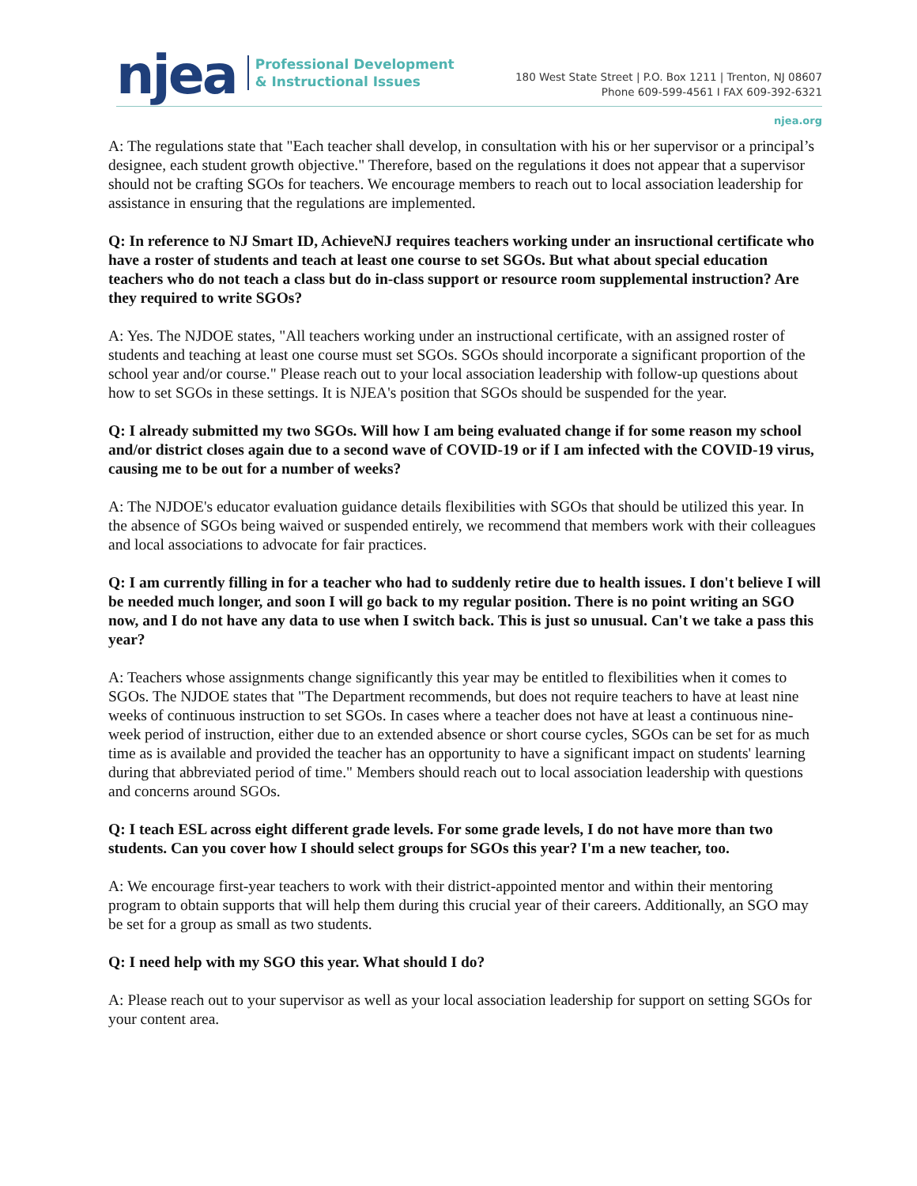njea
Professional Development
& Instructional Issues
180 West State Street | P.O. Box 1211 | Trenton, NJ 08607
Phone 609-599-4561 I FAX 609-392-6321
njea.org
A: The regulations state that "Each teacher shall develop, in consultation with his or her supervisor or a principal’s designee, each student growth objective." Therefore, based on the regulations it does not appear that a supervisor should not be crafting SGOs for teachers. We encourage members to reach out to local association leadership for assistance in ensuring that the regulations are implemented.
Q: In reference to NJ Smart ID, AchieveNJ requires teachers working under an insructional certificate who have a roster of students and teach at least one course to set SGOs. But what about special education teachers who do not teach a class but do in-class support or resource room supplemental instruction? Are they required to write SGOs?
A: Yes. The NJDOE states, "All teachers working under an instructional certificate, with an assigned roster of students and teaching at least one course must set SGOs. SGOs should incorporate a significant proportion of the school year and/or course." Please reach out to your local association leadership with follow-up questions about how to set SGOs in these settings. It is NJEA's position that SGOs should be suspended for the year.
Q: I already submitted my two SGOs. Will how I am being evaluated change if for some reason my school and/or district closes again due to a second wave of COVID-19 or if I am infected with the COVID-19 virus, causing me to be out for a number of weeks?
A: The NJDOE's educator evaluation guidance details flexibilities with SGOs that should be utilized this year. In the absence of SGOs being waived or suspended entirely, we recommend that members work with their colleagues and local associations to advocate for fair practices.
Q: I am currently filling in for a teacher who had to suddenly retire due to health issues. I don't believe I will be needed much longer, and soon I will go back to my regular position. There is no point writing an SGO now, and I do not have any data to use when I switch back. This is just so unusual. Can't we take a pass this year?
A: Teachers whose assignments change significantly this year may be entitled to flexibilities when it comes to SGOs. The NJDOE states that "The Department recommends, but does not require teachers to have at least nine weeks of continuous instruction to set SGOs. In cases where a teacher does not have at least a continuous nine-week period of instruction, either due to an extended absence or short course cycles, SGOs can be set for as much time as is available and provided the teacher has an opportunity to have a significant impact on students' learning during that abbreviated period of time." Members should reach out to local association leadership with questions and concerns around SGOs.
Q: I teach ESL across eight different grade levels. For some grade levels, I do not have more than two students. Can you cover how I should select groups for SGOs this year? I'm a new teacher, too.
A: We encourage first-year teachers to work with their district-appointed mentor and within their mentoring program to obtain supports that will help them during this crucial year of their careers. Additionally, an SGO may be set for a group as small as two students.
Q: I need help with my SGO this year. What should I do?
A: Please reach out to your supervisor as well as your local association leadership for support on setting SGOs for your content area.